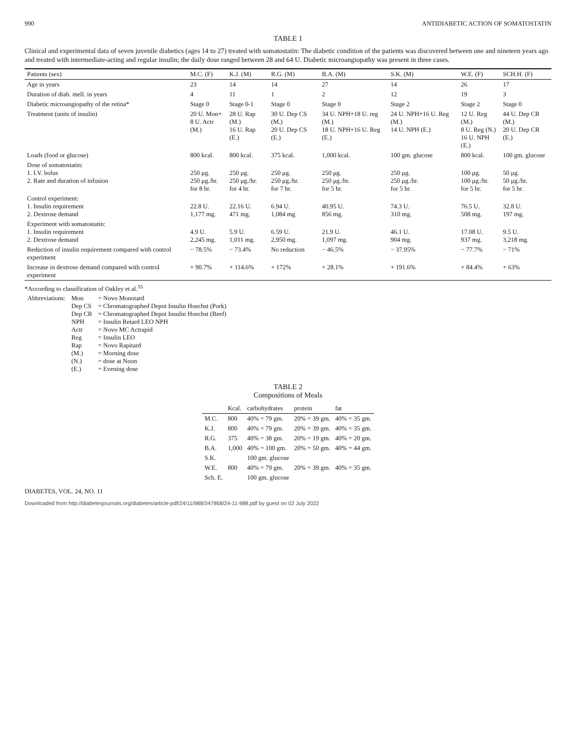990 ANTIDIABETIC ACTION OF SOMATOSTATIN
TABLE 1
Clinical and experimental data of seven juvenile diabetics (ages 14 to 27) treated with somatostatin: The diabetic condition of the patients was discovered between one and nineteen years ago and treated with intermediate-acting and regular insulin; the daily dose ranged between 28 and 64 U. Diabetic microangiopathy was present in three cases.
| Patients (sex) | M.C. (F) | K.J. (M) | R.G. (M) | B.A. (M) | S.K. (M) | W.E. (F) | SCH.H. (F) |
| --- | --- | --- | --- | --- | --- | --- | --- |
| Age in years | 23 | 14 | 14 | 27 | 14 | 26 | 17 |
| Duration of diab. mell. in years | 4 | 11 | 1 | 2 | 12 | 19 | 3 |
| Diabetic microangiopathy of the retina* | Stage 0 | Stage 0-1 | Stage 0 | Stage 0 | Stage 2 | Stage 2 | Stage 0 |
| Treatment (units of insulin) | 20 U. Mon+ 8 U. Actr (M.) | 28 U. Rap (M.) 16 U. Rap (E.) | 30 U. Dep CS (M.) 20 U. Dep CS (E.) | 34 U. NPH+18 U. reg (M.) 18 U. NPH+16 U. Reg (E.) | 24 U. NPH+16 U. Reg (M.) 14 U. NPH (E.) | 12 U. Reg (M.) 8 U. Reg (N.) 16 U. NPH (E.) | 44 U. Dep CR (M.) 20 U. Dep CR (E.) |
| Loads (food or glucose) | 800 kcal. | 800 kcal. | 375 kcal. | 1,000 kcal. | 100 gm. glucose | 800 kcal. | 100 gm. glucose |
| Dose of somatostatin: 1. I.V. bolus 2. Rate and duration of infusion | 250 μg. 250 μg./hr. for 8 hr. | 250 μg. 250 μg./hr. for 4 hr. | 250 μg. 250 μg./hr. for 7 hr. | 250 μg. 250 μg./hr. for 5 hr. | 250 μg. 250 μg./hr. for 5 hr. | 100 μg. 100 μg./hr. for 5 hr. | 50 μg. 50 μg./hr. for 5 hr. |
| Control experiment: 1. Insulin requirement 2. Dextrose demand | 22.8 U. 1,177 mg. | 22.16 U. 471 mg. | 6.94 U. 1,084 mg. | 40.95 U. 856 mg. | 74.3 U. 310 mg. | 76.5 U. 508 mg. | 32.8 U. 197 mg. |
| Experiment with somatostatin: 1. Insulin requirement 2. Dextrose demand | 4.9 U. 2,245 mg. | 5.9 U. 1,011 mg. | 6.59 U. 2,950 mg. | 21.9 U. 1,097 mg. | 46.1 U. 904 mg. | 17.08 U. 937 mg. | 9.5 U. 3,218 mg. |
| Reduction of insulin requirement compared with control experiment | − 78.5% | − 73.4% | No reduction | − 46.5% | − 37.95% | − 77.7% | − 71% |
| Increase in dextrose demand compared with control experiment | + 90.7% | + 114.6% | + 172% | + 28.1% | + 191.6% | + 84.4% | + 63% |
*According to classification of Oakley et al.<sup>55</sup>
| Abbreviations: | Mon | = Novo Monotard |
| | Dep CS | = Chromatographed Depot Insulin Hoechst (Pork) |
| | Dep CR | = Chromatographed Depot Insulin Hoechst (Beef) |
| | NPH | = Insulin Retard LEO NPH |
| | Actr | = Novo MC Actrapid |
| | Reg | = Insulin LEO |
| | Rap | = Novo Rapitard |
| | (M.) | = Morning dose |
| | (N.) | = dose at Noon |
| | (E.) | = Evening dose |
TABLE 2
Compositions of Meals
| | Kcal. | carbohydrates | protein | fat |
| --- | --- | --- | --- | --- |
| M.C. | 800 | 40% = 79 gm. | 20% = 39 gm. | 40% = 35 gm. |
| K.J. | 800 | 40% = 79 gm. | 20% = 39 gm. | 40% = 35 gm. |
| R.G. | 375 | 40% = 38 gm. | 20% = 19 gm. | 40% = 20 gm. |
| B.A. | 1,000 | 40% = 100 gm. | 20% = 50 gm. | 40% = 44 gm. |
| S.K. | | 100 gm. glucose | | |
| W.E. | 800 | 40% = 79 gm. | 20% = 39 gm. | 40% = 35 gm. |
| Sch. E. | | 100 gm. glucose | | |
DIABETES, VOL. 24, NO. 11
Downloaded from http://diabetesjournals.org/diabetes/article-pdf/24/11/988/347868/24-11-988.pdf by guest on 02 July 2022